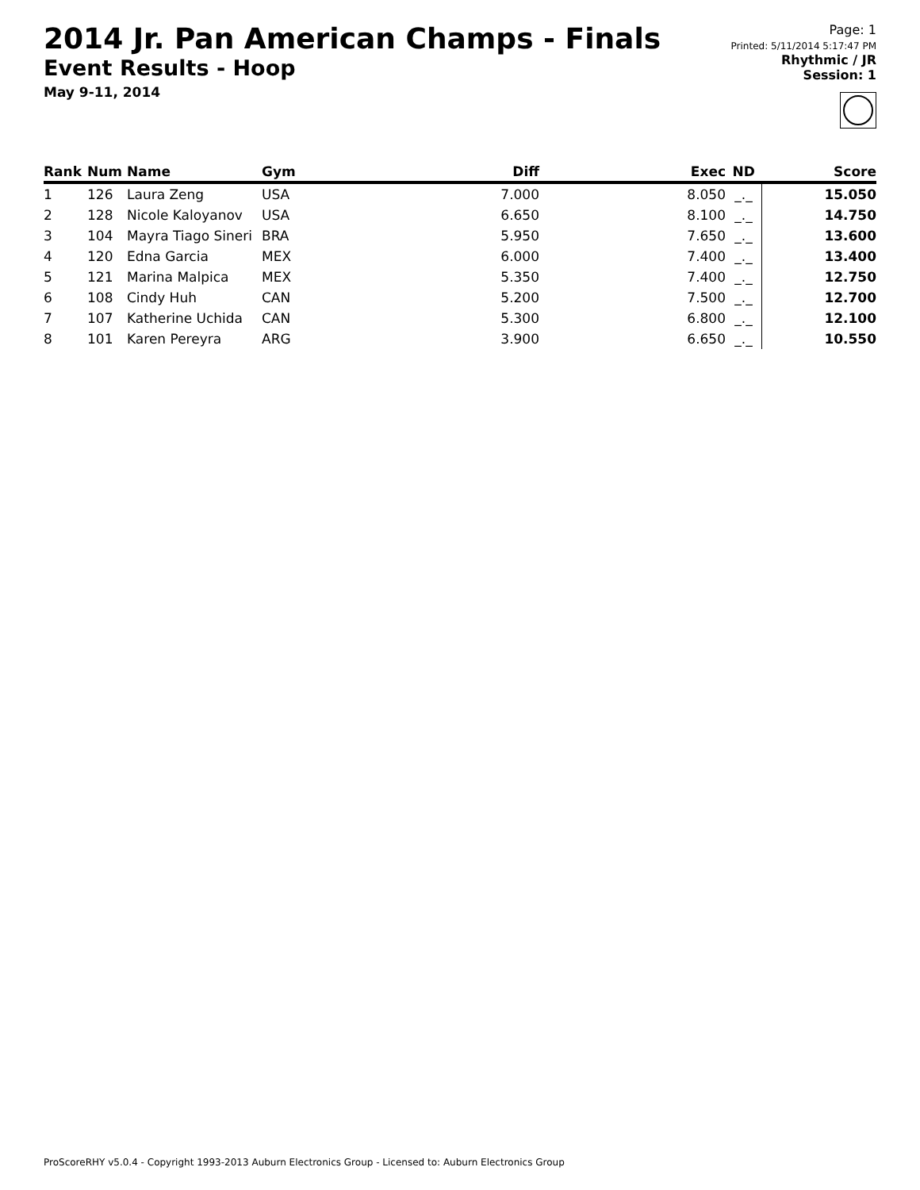2014 Jr. Pan American Champs - Finals
Event Results - Hoop
May 9-11, 2014
Page: 1
Printed: 5/11/2014 5:17:47 PM
Rhythmic / JR
Session: 1
| Rank | Num | Name | Gym | Diff | Exec | ND | Score |
| --- | --- | --- | --- | --- | --- | --- | --- |
| 1 | 126 | Laura Zeng | USA | 7.000 | 8.050 | _._ | 15.050 |
| 2 | 128 | Nicole Kaloyanov | USA | 6.650 | 8.100 | _._ | 14.750 |
| 3 | 104 | Mayra Tiago Sineri | BRA | 5.950 | 7.650 | _._ | 13.600 |
| 4 | 120 | Edna Garcia | MEX | 6.000 | 7.400 | _._ | 13.400 |
| 5 | 121 | Marina Malpica | MEX | 5.350 | 7.400 | _._ | 12.750 |
| 6 | 108 | Cindy Huh | CAN | 5.200 | 7.500 | _._ | 12.700 |
| 7 | 107 | Katherine Uchida | CAN | 5.300 | 6.800 | _._ | 12.100 |
| 8 | 101 | Karen Pereyra | ARG | 3.900 | 6.650 | _._ | 10.550 |
ProScoreRHY v5.0.4 - Copyright 1993-2013 Auburn Electronics Group - Licensed to: Auburn Electronics Group